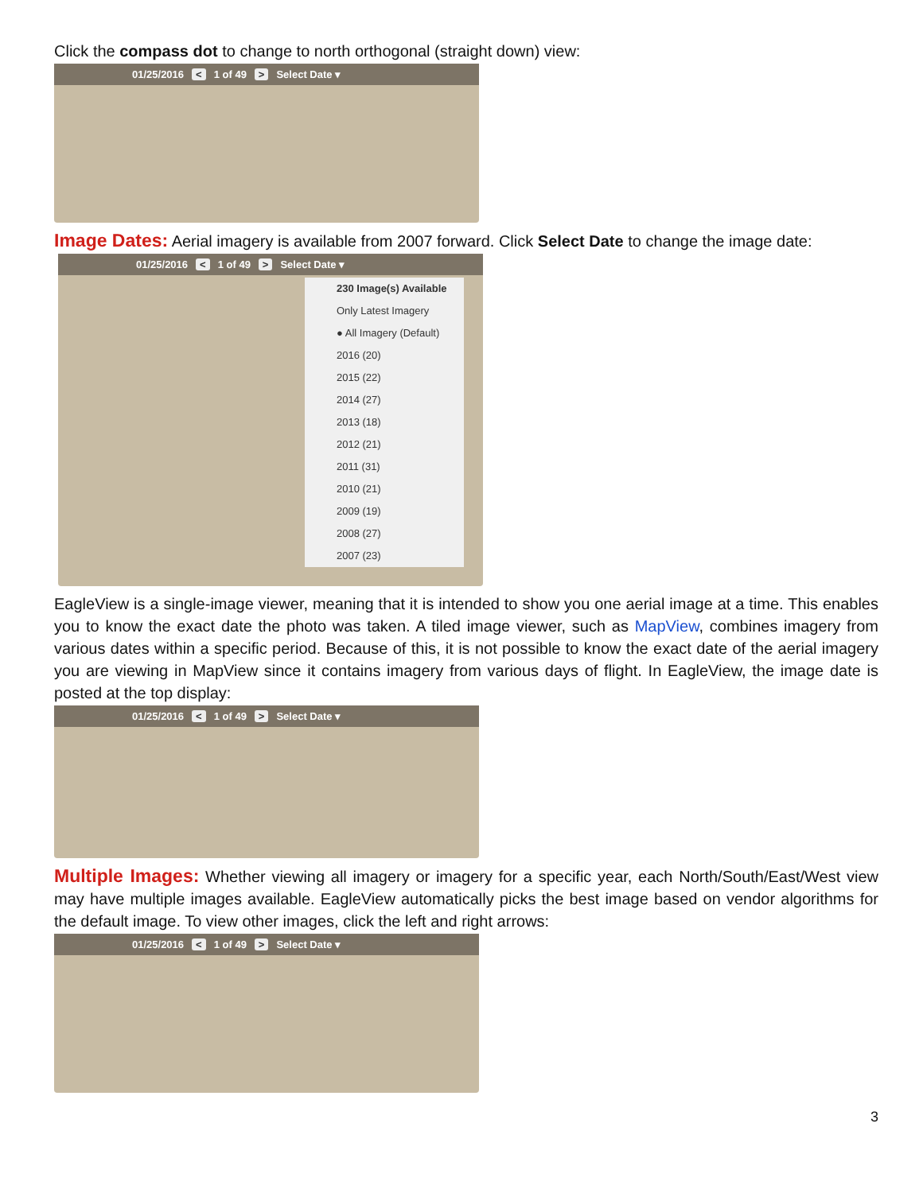Click the compass dot to change to north orthogonal (straight down) view:
01/25/2016 < 1 of 49 > Select Date ▾
Image Dates: Aerial imagery is available from 2007 forward. Click Select Date to change the image date:
01/25/2016 < 1 of 49 > Select Date ▾
230 Image(s) Available
Only Latest Imagery
● All Imagery (Default)
2016 (20)
2015 (22)
2014 (27)
2013 (18)
2012 (21)
2011 (31)
2010 (21)
2009 (19)
2008 (27)
2007 (23)
EagleView is a single-image viewer, meaning that it is intended to show you one aerial image at a time. This enables you to know the exact date the photo was taken. A tiled image viewer, such as MapView, combines imagery from various dates within a specific period. Because of this, it is not possible to know the exact date of the aerial imagery you are viewing in MapView since it contains imagery from various days of flight. In EagleView, the image date is posted at the top display:
01/25/2016 < 1 of 49 > Select Date ▾
Multiple Images: Whether viewing all imagery or imagery for a specific year, each North/South/East/West view may have multiple images available. EagleView automatically picks the best image based on vendor algorithms for the default image. To view other images, click the left and right arrows:
01/25/2016 < 1 of 49 > Select Date ▾
3